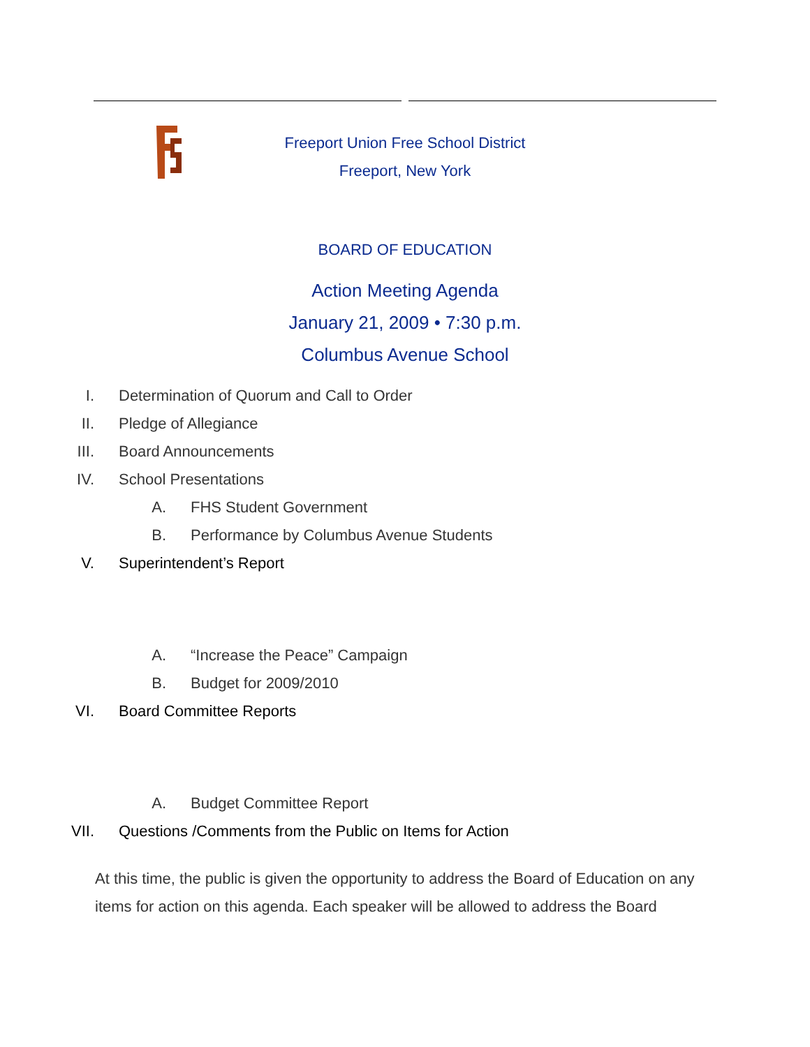Freeport Union Free School District
Freeport, New York
BOARD OF EDUCATION
Action Meeting Agenda
January 21, 2009 • 7:30 p.m.
Columbus Avenue School
I. Determination of Quorum and Call to Order
II. Pledge of Allegiance
III. Board Announcements
IV. School Presentations
A. FHS Student Government
B. Performance by Columbus Avenue Students
V. Superintendent’s Report
A. “Increase the Peace” Campaign
B. Budget for 2009/2010
VI. Board Committee Reports
A. Budget Committee Report
VII. Questions /Comments from the Public on Items for Action
At this time, the public is given the opportunity to address the Board of Education on any items for action on this agenda. Each speaker will be allowed to address the Board